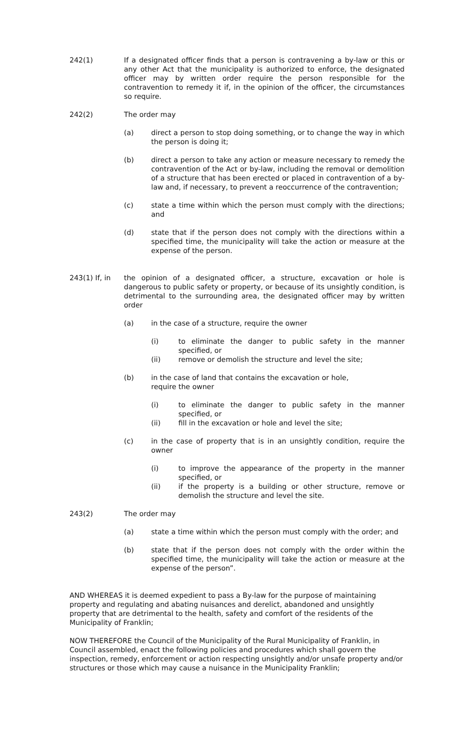242(1) If a designated officer finds that a person is contravening a by-law or this or any other Act that the municipality is authorized to enforce, the designated officer may by written order require the person responsible for the contravention to remedy it if, in the opinion of the officer, the circumstances so require.
242(2) The order may
(a) direct a person to stop doing something, or to change the way in which the person is doing it;
(b) direct a person to take any action or measure necessary to remedy the contravention of the Act or by-law, including the removal or demolition of a structure that has been erected or placed in contravention of a by-law and, if necessary, to prevent a reoccurrence of the contravention;
(c) state a time within which the person must comply with the directions; and
(d) state that if the person does not comply with the directions within a specified time, the municipality will take the action or measure at the expense of the person.
243(1) If, in
the opinion of a designated officer, a structure, excavation or hole is dangerous to public safety or property, or because of its unsightly condition, is detrimental to the surrounding area, the designated officer may by written order
(a) in the case of a structure, require the owner
(i) to eliminate the danger to public safety in the manner specified, or
(ii) remove or demolish the structure and level the site;
(b) in the case of land that contains the excavation or hole,
require the owner
(i) to eliminate the danger to public safety in the manner specified, or
(ii) fill in the excavation or hole and level the site;
(c) in the case of property that is in an unsightly condition, require the owner
(i) to improve the appearance of the property in the manner specified, or
(ii) if the property is a building or other structure, remove or demolish the structure and level the site.
243(2) The order may
(a) state a time within which the person must comply with the order; and
(b) state that if the person does not comply with the order within the specified time, the municipality will take the action or measure at the expense of the person”.
AND WHEREAS it is deemed expedient to pass a By-law for the purpose of maintaining property and regulating and abating nuisances and derelict, abandoned and unsightly property that are detrimental to the health, safety and comfort of the residents of the Municipality of Franklin;
NOW THEREFORE the Council of the Municipality of the Rural Municipality of Franklin, in Council assembled, enact the following policies and procedures which shall govern the inspection, remedy, enforcement or action respecting unsightly and/or unsafe property and/or structures or those which may cause a nuisance in the Municipality Franklin;